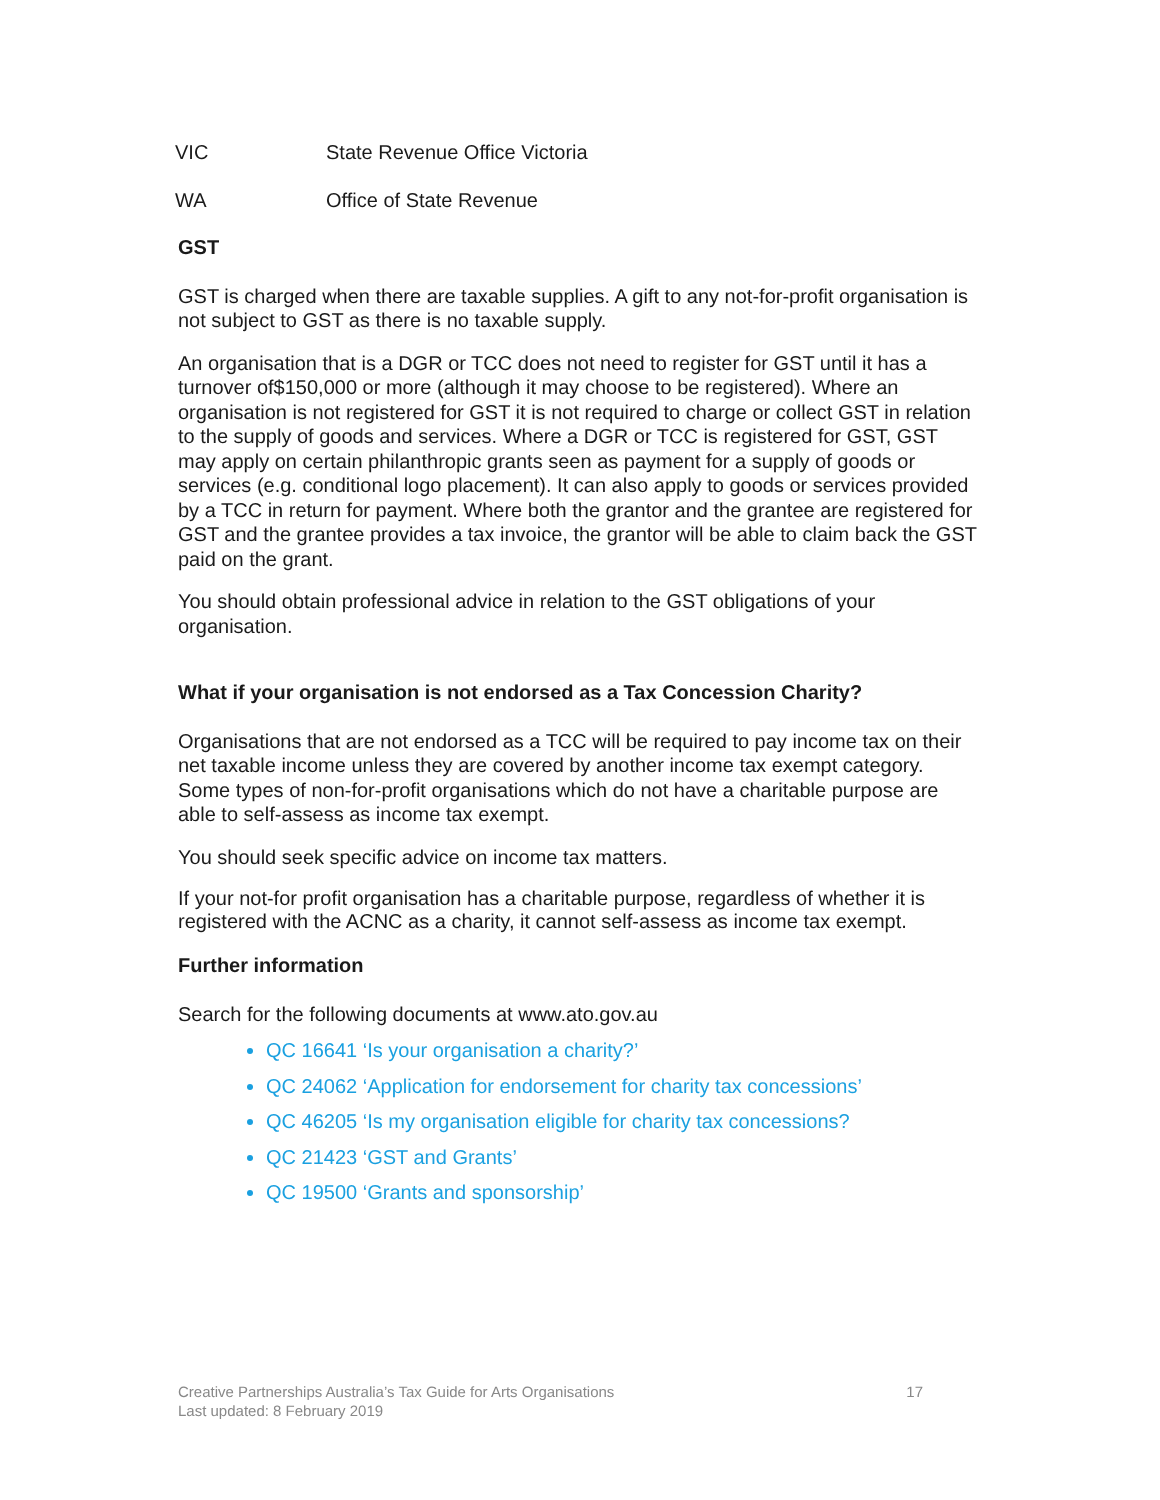VIC State Revenue Office Victoria
WA Office of State Revenue
GST
GST is charged when there are taxable supplies. A gift to any not-for-profit organisation is not subject to GST as there is no taxable supply.
An organisation that is a DGR or TCC does not need to register for GST until it has a turnover of$150,000 or more (although it may choose to be registered). Where an organisation is not registered for GST it is not required to charge or collect GST in relation to the supply of goods and services. Where a DGR or TCC is registered for GST, GST may apply on certain philanthropic grants seen as payment for a supply of goods or services (e.g. conditional logo placement). It can also apply to goods or services provided by a TCC in return for payment. Where both the grantor and the grantee are registered for GST and the grantee provides a tax invoice, the grantor will be able to claim back the GST paid on the grant.
You should obtain professional advice in relation to the GST obligations of your organisation.
What if your organisation is not endorsed as a Tax Concession Charity?
Organisations that are not endorsed as a TCC will be required to pay income tax on their net taxable income unless they are covered by another income tax exempt category. Some types of non-for-profit organisations which do not have a charitable purpose are able to self-assess as income tax exempt.
You should seek specific advice on income tax matters.
If your not-for profit organisation has a charitable purpose, regardless of whether it is registered with the ACNC as a charity, it cannot self-assess as income tax exempt.
Further information
Search for the following documents at www.ato.gov.au
QC 16641 ‘Is your organisation a charity?’
QC 24062 ‘Application for endorsement for charity tax concessions’
QC 46205 ‘Is my organisation eligible for charity tax concessions?
QC 21423 ‘GST and Grants’
QC 19500 ‘Grants and sponsorship’
Creative Partnerships Australia’s Tax Guide for Arts Organisations
Last updated: 8 February 2019
17